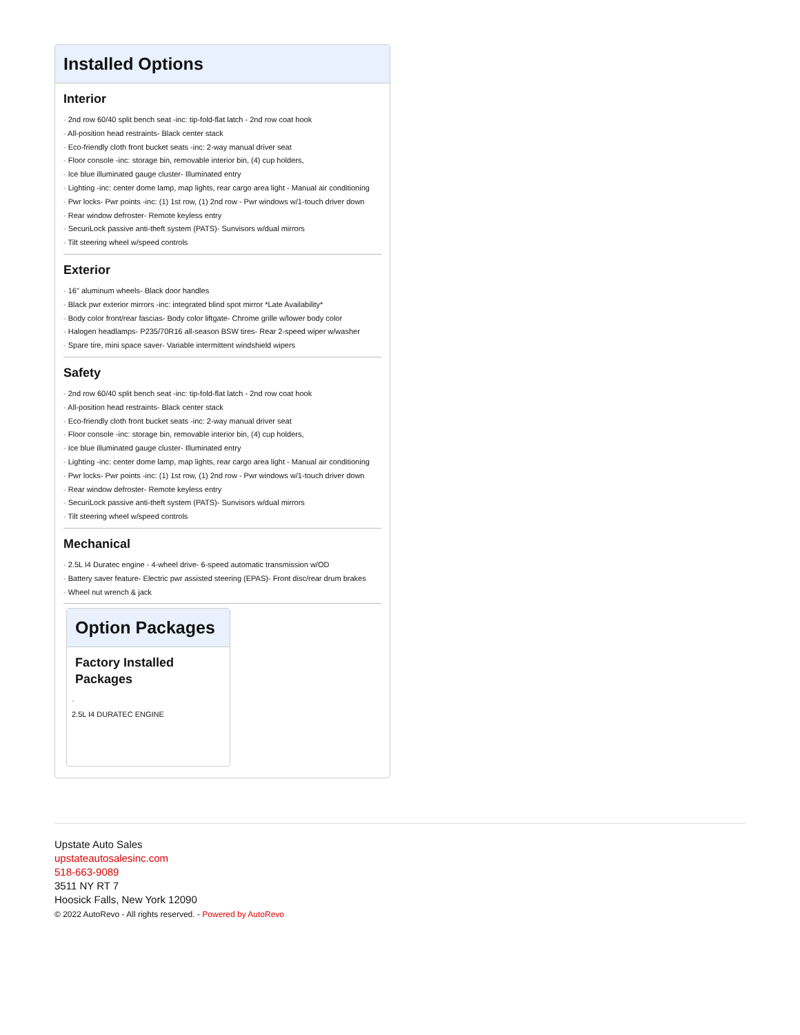Installed Options
Interior
- 2nd row 60/40 split bench seat -inc: tip-fold-flat latch - 2nd row coat hook
- All-position head restraints- Black center stack
- Eco-friendly cloth front bucket seats -inc: 2-way manual driver seat
- Floor console -inc: storage bin, removable interior bin, (4) cup holders,
- Ice blue illuminated gauge cluster- Illuminated entry
- Lighting -inc: center dome lamp, map lights, rear cargo area light - Manual air conditioning
- Pwr locks- Pwr points -inc: (1) 1st row, (1) 2nd row - Pwr windows w/1-touch driver down
- Rear window defroster- Remote keyless entry
- SecuriLock passive anti-theft system (PATS)- Sunvisors w/dual mirrors
- Tilt steering wheel w/speed controls
Exterior
- 16" aluminum wheels- Black door handles
- Black pwr exterior mirrors -inc: integrated blind spot mirror *Late Availability*
- Body color front/rear fascias- Body color liftgate- Chrome grille w/lower body color
- Halogen headlamps- P235/70R16 all-season BSW tires- Rear 2-speed wiper w/washer
- Spare tire, mini space saver- Variable intermittent windshield wipers
Safety
- 2nd row 60/40 split bench seat -inc: tip-fold-flat latch - 2nd row coat hook
- All-position head restraints- Black center stack
- Eco-friendly cloth front bucket seats -inc: 2-way manual driver seat
- Floor console -inc: storage bin, removable interior bin, (4) cup holders,
- Ice blue illuminated gauge cluster- Illuminated entry
- Lighting -inc: center dome lamp, map lights, rear cargo area light - Manual air conditioning
- Pwr locks- Pwr points -inc: (1) 1st row, (1) 2nd row - Pwr windows w/1-touch driver down
- Rear window defroster- Remote keyless entry
- SecuriLock passive anti-theft system (PATS)- Sunvisors w/dual mirrors
- Tilt steering wheel w/speed controls
Mechanical
- 2.5L I4 Duratec engine - 4-wheel drive- 6-speed automatic transmission w/OD
- Battery saver feature- Electric pwr assisted steering (EPAS)- Front disc/rear drum brakes
- Wheel nut wrench & jack
Option Packages
Factory Installed Packages
-
2.5L I4 DURATEC ENGINE
Upstate Auto Sales
upstateautosalesinc.com
518-663-9089
3511 NY RT 7
Hoosick Falls, New York 12090
© 2022 AutoRevo - All rights reserved. - Powered by AutoRevo